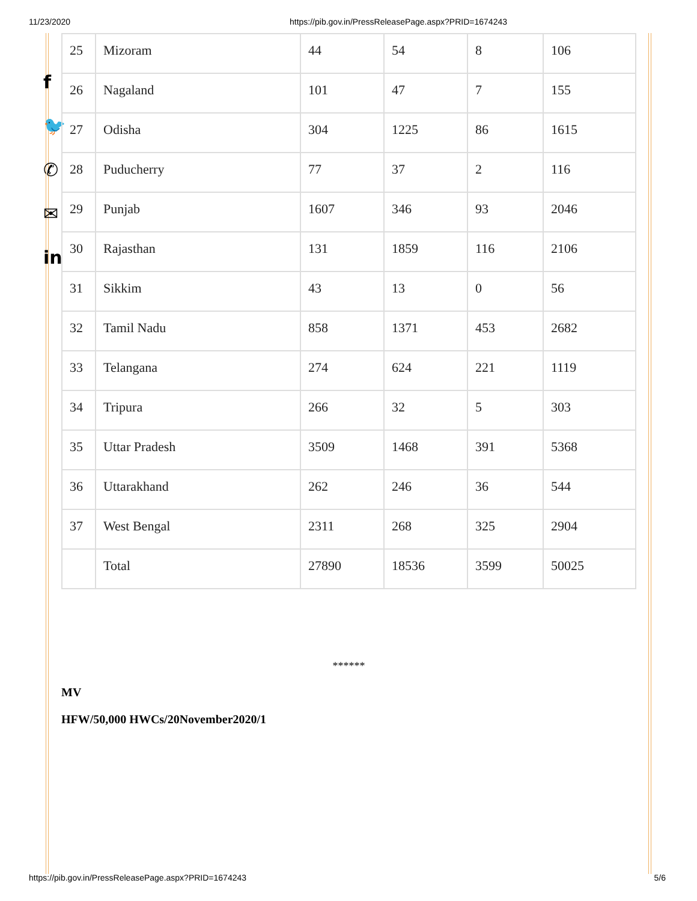11/23/2020 https://pib.gov.in/PressReleasePage.aspx?PRID=1674243
f
🐦
✆
✉
in
| 25 | Mizoram | 44 | 54 | 8 | 106 |
| 26 | Nagaland | 101 | 47 | 7 | 155 |
| 27 | Odisha | 304 | 1225 | 86 | 1615 |
| 28 | Puducherry | 77 | 37 | 2 | 116 |
| 29 | Punjab | 1607 | 346 | 93 | 2046 |
| 30 | Rajasthan | 131 | 1859 | 116 | 2106 |
| 31 | Sikkim | 43 | 13 | 0 | 56 |
| 32 | Tamil Nadu | 858 | 1371 | 453 | 2682 |
| 33 | Telangana | 274 | 624 | 221 | 1119 |
| 34 | Tripura | 266 | 32 | 5 | 303 |
| 35 | Uttar Pradesh | 3509 | 1468 | 391 | 5368 |
| 36 | Uttarakhand | 262 | 246 | 36 | 544 |
| 37 | West Bengal | 2311 | 268 | 325 | 2904 |
| | Total | 27890 | 18536 | 3599 | 50025 |
******
MV
HFW/50,000 HWCs/20November2020/1
https://pib.gov.in/PressReleasePage.aspx?PRID=1674243 5/6